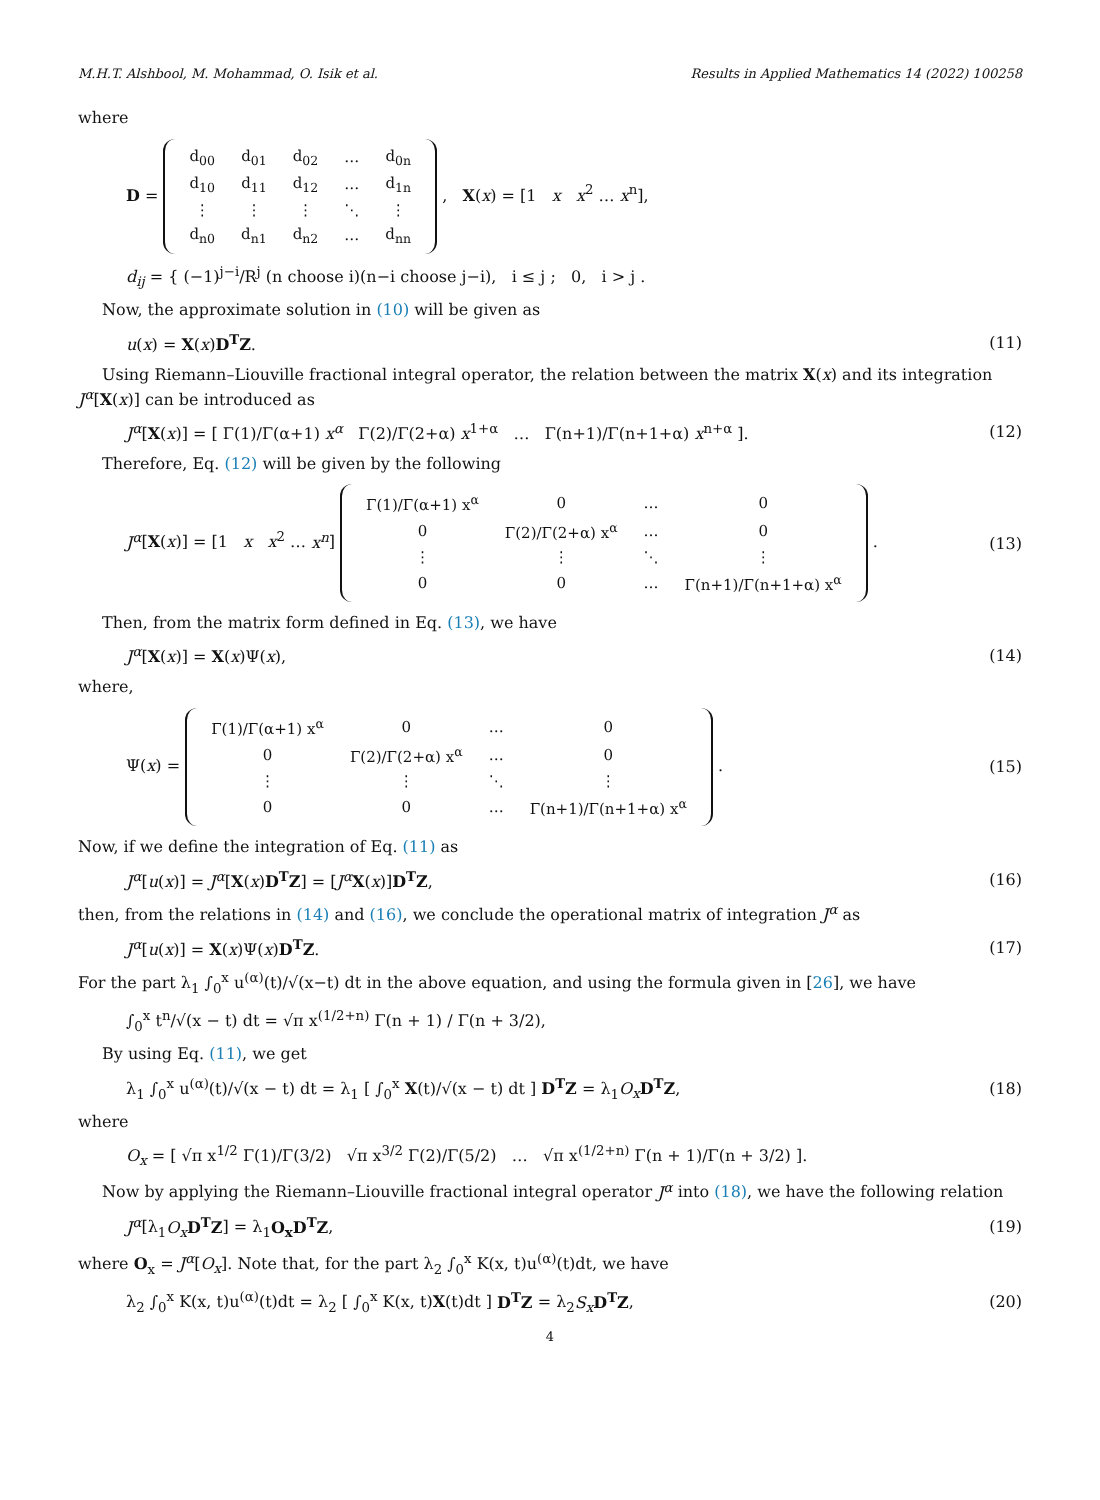M.H.T. Alshbool, M. Mohammad, O. Isik et al. Results in Applied Mathematics 14 (2022) 100258
where
D =
| d<sub>00</sub> | d<sub>01</sub> | d<sub>02</sub> | … | d<sub>0n</sub> |
| d<sub>10</sub> | d<sub>11</sub> | d<sub>12</sub> | … | d<sub>1n</sub> |
| ⋮ | ⋮ | ⋮ | ⋱ | ⋮ |
| d<sub>n0</sub> | d<sub>n1</sub> | d<sub>n2</sub> | … | d<sub>nn</sub> |
, X(x) = [1 x x<sup>2</sup> … x<sup>n</sup>],
d<sub>ij</sub> = { (−1)<sup>j−i</sup>/R<sup>j</sup> (n choose i)(n−i choose j−i), i ≤ j ; 0, i > j .
Now, the approximate solution in (10) will be given as
u(x) = X(x)D<sup>T</sup>Z. (11)
Using Riemann–Liouville fractional integral operator, the relation between the matrix X(x) and its integration J<sup>α</sup>[X(x)] can be introduced as
J<sup>α</sup>[X(x)] = [ Γ(1)/Γ(α+1) x<sup>α</sup> Γ(2)/Γ(2+α) x<sup>1+α</sup> … Γ(n+1)/Γ(n+1+α) x<sup>n+α</sup> ]. (12)
Therefore, Eq. (12) will be given by the following
J<sup>α</sup>[X(x)] = [1 x x<sup>2</sup> … x<sup>n</sup>]
| Γ(1)/Γ(α+1) x<sup>α</sup> | 0 | … | 0 |
| 0 | Γ(2)/Γ(2+α) x<sup>α</sup> | … | 0 |
| ⋮ | ⋮ | ⋱ | ⋮ |
| 0 | 0 | … | Γ(n+1)/Γ(n+1+α) x<sup>α</sup> |
. (13)
Then, from the matrix form defined in Eq. (13), we have
J<sup>α</sup>[X(x)] = X(x)Ψ(x), (14)
where,
Ψ(x) =
| Γ(1)/Γ(α+1) x<sup>α</sup> | 0 | … | 0 |
| 0 | Γ(2)/Γ(2+α) x<sup>α</sup> | … | 0 |
| ⋮ | ⋮ | ⋱ | ⋮ |
| 0 | 0 | … | Γ(n+1)/Γ(n+1+α) x<sup>α</sup> |
. (15)
Now, if we define the integration of Eq. (11) as
J<sup>α</sup>[u(x)] = J<sup>α</sup>[X(x)D<sup>T</sup>Z] = [J<sup>α</sup> X(x)]D<sup>T</sup>Z, (16)
then, from the relations in (14) and (16), we conclude the operational matrix of integration J<sup>α</sup> as
J<sup>α</sup>[u(x)] = X(x)Ψ(x)D<sup>T</sup>Z. (17)
For the part λ<sub>1</sub> ∫<sub>0</sub><sup>x</sup> u<sup>(α)</sup>(t)/√(x−t) dt in the above equation, and using the formula given in [26], we have
∫<sub>0</sub><sup>x</sup> t<sup>n</sup>/√(x − t) dt = √π x<sup>(1/2+n)</sup> Γ(n + 1) / Γ(n + 3/2),
By using Eq. (11), we get
λ<sub>1</sub> ∫<sub>0</sub><sup>x</sup> u<sup>(α)</sup>(t)/√(x − t) dt = λ<sub>1</sub> [ ∫<sub>0</sub><sup>x</sup> X(t)/√(x − t) dt ] D<sup>T</sup>Z = λ<sub>1</sub>O<sub>x</sub> D<sup>T</sup>Z, (18)
where
O<sub>x</sub> = [ √π x<sup>1/2</sup> Γ(1)/Γ(3/2) √π x<sup>3/2</sup> Γ(2)/Γ(5/2) … √π x<sup>(1/2+n)</sup> Γ(n + 1)/Γ(n + 3/2) ].
Now by applying the Riemann–Liouville fractional integral operator J<sup>α</sup> into (18), we have the following relation
J<sup>α</sup>[λ<sub>1</sub>O<sub>x</sub> D<sup>T</sup>Z] = λ<sub>1</sub>O<sub>x</sub>D<sup>T</sup>Z, (19)
where O<sub>x</sub> = J<sup>α</sup>[O<sub>x</sub>]. Note that, for the part λ<sub>2</sub> ∫<sub>0</sub><sup>x</sup> K(x, t)u<sup>(α)</sup>(t)dt, we have
λ<sub>2</sub> ∫<sub>0</sub><sup>x</sup> K(x, t)u<sup>(α)</sup>(t)dt = λ<sub>2</sub> [ ∫<sub>0</sub><sup>x</sup> K(x, t)X(t)dt ] D<sup>T</sup>Z = λ<sub>2</sub>S<sub>x</sub> D<sup>T</sup>Z, (20)
4